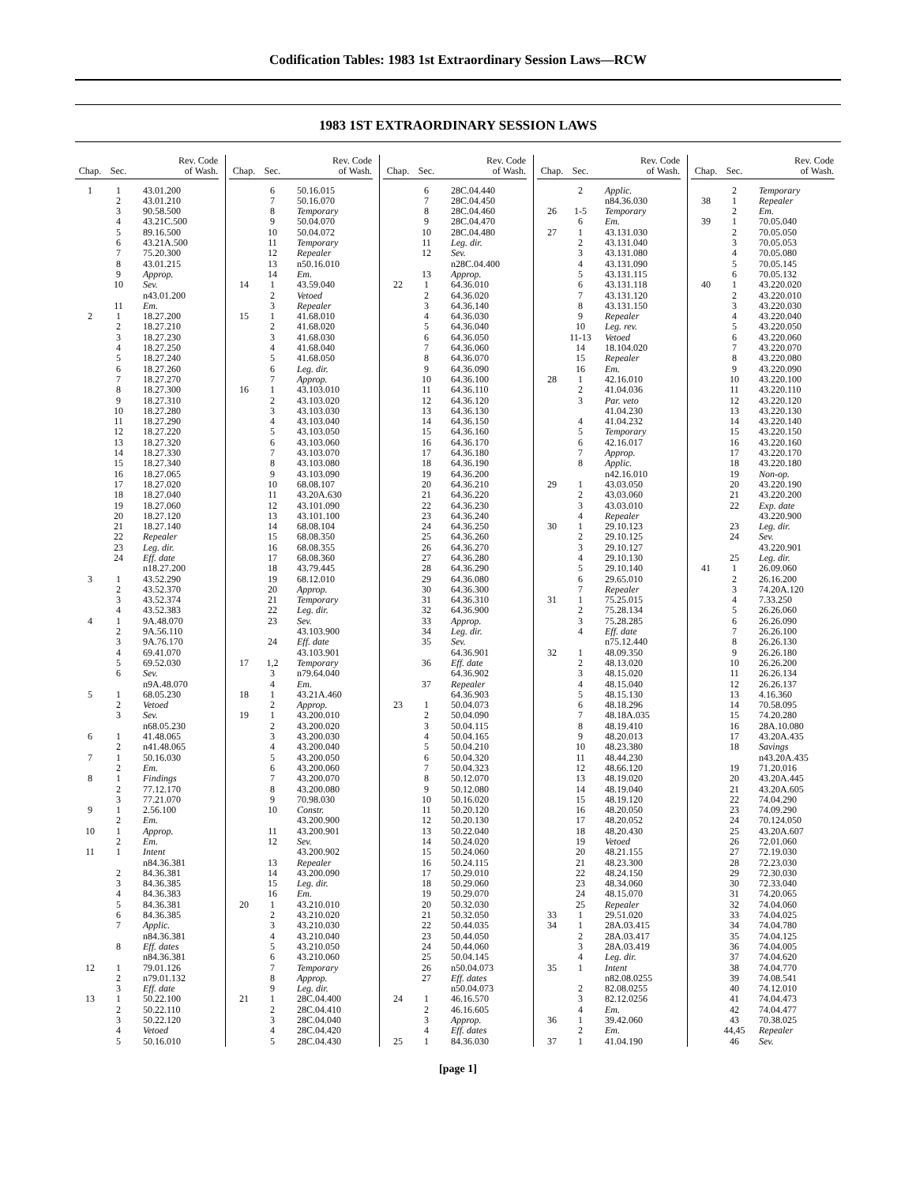Codification Tables: 1983 1st Extraordinary Session Laws—RCW
1983 1ST EXTRAORDINARY SESSION LAWS
| Chap. | Sec. | Rev. Code of Wash. |
| --- | --- | --- |
| 1 | 1 | 43.01.200 |
| | 2 | 43.01.210 |
| | 3 | 90.58.500 |
| | 4 | 43.21C.500 |
| | 5 | 89.16.500 |
| | 6 | 43.21A.500 |
| | 7 | 75.20.300 |
| | 8 | 43.01.215 |
| | 9 | Approp. |
| | 10 | Sev. |
| | | n43.01.200 |
| | 11 | Em. |
| 2 | 1 | 18.27.200 |
| | 2 | 18.27.210 |
| | 3 | 18.27.230 |
| | 4 | 18.27.250 |
| | 5 | 18.27.240 |
| | 6 | 18.27.260 |
| | 7 | 18.27.270 |
| | 8 | 18.27.300 |
| | 9 | 18.27.310 |
| | 10 | 18.27.280 |
| | 11 | 18.27.290 |
| | 12 | 18.27.220 |
| | 13 | 18.27.320 |
| | 14 | 18.27.330 |
| | 15 | 18.27.340 |
| | 16 | 18.27.065 |
| | 17 | 18.27.020 |
| | 18 | 18.27.040 |
| | 19 | 18.27.060 |
| | 20 | 18.27.120 |
| | 21 | 18.27.140 |
| | 22 | Repealer |
| | 23 | Leg. dir. |
| | 24 | Eff. date |
| | | n18.27.200 |
| 3 | 1 | 43.52.290 |
| | 2 | 43.52.370 |
| | 3 | 43.52.374 |
| | 4 | 43.52.383 |
| 4 | 1 | 9A.48.070 |
| | 2 | 9A.56.110 |
| | 3 | 9A.76.170 |
| | 4 | 69.41.070 |
| | 5 | 69.52.030 |
| | 6 | Sev. |
| | | n9A.48.070 |
| 5 | 1 | 68.05.230 |
| | 2 | Vetoed |
| | 3 | Sev. |
| | | n68.05.230 |
| 6 | 1 | 41.48.065 |
| | 2 | n41.48.065 |
| 7 | 1 | 50.16.030 |
| | 2 | Em. |
| 8 | 1 | Findings |
| | 2 | 77.12.170 |
| | 3 | 77.21.070 |
| 9 | 1 | 2.56.100 |
| | 2 | Em. |
| 10 | 1 | Approp. |
| | 2 | Em. |
| 11 | 1 | Intent |
| | | n84.36.381 |
| | 2 | 84.36.381 |
| | 3 | 84.36.385 |
| | 4 | 84.36.383 |
| | 5 | 84.36.381 |
| | 6 | 84.36.385 |
| | 7 | Applic. |
| | | n84.36.381 |
| | 8 | Eff. dates |
| | | n84.36.381 |
| 12 | 1 | 79.01.126 |
| | 2 | n79.01.132 |
| | 3 | Eff. date |
| 13 | 1 | 50.22.100 |
| | 2 | 50.22.110 |
| | 3 | 50.22.120 |
| | 4 | Vetoed |
| | 5 | 50.16.010 |
| Chap. | Sec. | Rev. Code of Wash. |
| --- | --- | --- |
| | 6 | 50.16.015 |
| | 7 | 50.16.070 |
| | 8 | Temporary |
| | 9 | 50.04.070 |
| | 10 | 50.04.072 |
| | 11 | Temporary |
| | 12 | Repealer |
| | 13 | n50.16.010 |
| | 14 | Em. |
| 14 | 1 | 43.59.040 |
| | 2 | Vetoed |
| | 3 | Repealer |
| 15 | 1 | 41.68.010 |
| | 2 | 41.68.020 |
| | 3 | 41.68.030 |
| | 4 | 41.68.040 |
| | 5 | 41.68.050 |
| | 6 | Leg. dir. |
| | 7 | Approp. |
| 16 | 1 | 43.103.010 |
| | 2 | 43.103.020 |
| | 3 | 43.103.030 |
| | 4 | 43.103.040 |
| | 5 | 43.103.050 |
| | 6 | 43.103.060 |
| | 7 | 43.103.070 |
| | 8 | 43.103.080 |
| | 9 | 43.103.090 |
| | 10 | 68.08.107 |
| | 11 | 43.20A.630 |
| | 12 | 43.101.090 |
| | 13 | 43.101.100 |
| | 14 | 68.08.104 |
| | 15 | 68.08.350 |
| | 16 | 68.08.355 |
| | 17 | 68.08.360 |
| | 18 | 43.79.445 |
| | 19 | 68.12.010 |
| | 20 | Approp. |
| | 21 | Temporary |
| | 22 | Leg. dir. |
| | 23 | Sev. |
| | | 43.103.900 |
| | 24 | Eff. date |
| | | 43.103.901 |
| 17 | 1,2 | Temporary |
| | 3 | n79.64.040 |
| | 4 | Em. |
| 18 | 1 | 43.21A.460 |
| | 2 | Approp. |
| 19 | 1 | 43.200.010 |
| | 2 | 43.200.020 |
| | 3 | 43.200.030 |
| | 4 | 43.200.040 |
| | 5 | 43.200.050 |
| | 6 | 43.200.060 |
| | 7 | 43.200.070 |
| | 8 | 43.200.080 |
| | 9 | 70.98.030 |
| | 10 | Constr. |
| | | 43.200.900 |
| | 11 | 43.200.901 |
| | 12 | Sev. |
| | | 43.200.902 |
| | 13 | Repealer |
| | 14 | 43.200.090 |
| | 15 | Leg. dir. |
| | 16 | Em. |
| 20 | 1 | 43.210.010 |
| | 2 | 43.210.020 |
| | 3 | 43.210.030 |
| | 4 | 43.210.040 |
| | 5 | 43.210.050 |
| | 6 | 43.210.060 |
| | 7 | Temporary |
| | 8 | Approp. |
| | 9 | Leg. dir. |
| 21 | 1 | 28C.04.400 |
| | 2 | 28C.04.410 |
| | 3 | 28C.04.040 |
| | 4 | 28C.04.420 |
| | 5 | 28C.04.430 |
| Chap. | Sec. | Rev. Code of Wash. |
| --- | --- | --- |
| | 6 | 28C.04.440 |
| | 7 | 28C.04.450 |
| | 8 | 28C.04.460 |
| | 9 | 28C.04.470 |
| | 10 | 28C.04.480 |
| | 11 | Leg. dir. |
| | 12 | Sev. |
| | | n28C.04.400 |
| | 13 | Approp. |
| 22 | 1 | 64.36.010 |
| | 2 | 64.36.020 |
| | 3 | 64.36.140 |
| | 4 | 64.36.030 |
| | 5 | 64.36.040 |
| | 6 | 64.36.050 |
| | 7 | 64.36.060 |
| | 8 | 64.36.070 |
| | 9 | 64.36.090 |
| | 10 | 64.36.100 |
| | 11 | 64.36.110 |
| | 12 | 64.36.120 |
| | 13 | 64.36.130 |
| | 14 | 64.36.150 |
| | 15 | 64.36.160 |
| | 16 | 64.36.170 |
| | 17 | 64.36.180 |
| | 18 | 64.36.190 |
| | 19 | 64.36.200 |
| | 20 | 64.36.210 |
| | 21 | 64.36.220 |
| | 22 | 64.36.230 |
| | 23 | 64.36.240 |
| | 24 | 64.36.250 |
| | 25 | 64.36.260 |
| | 26 | 64.36.270 |
| | 27 | 64.36.280 |
| | 28 | 64.36.290 |
| | 29 | 64.36.080 |
| | 30 | 64.36.300 |
| | 31 | 64.36.310 |
| | 32 | 64.36.900 |
| | 33 | Approp. |
| | 34 | Leg. dir. |
| | 35 | Sev. |
| | | 64.36.901 |
| | 36 | Eff. date |
| | | 64.36.902 |
| | 37 | Repealer |
| | | 64.36.903 |
| 23 | 1 | 50.04.073 |
| | 2 | 50.04.090 |
| | 3 | 50.04.115 |
| | 4 | 50.04.165 |
| | 5 | 50.04.210 |
| | 6 | 50.04.320 |
| | 7 | 50.04.323 |
| | 8 | 50.12.070 |
| | 9 | 50.12.080 |
| | 10 | 50.16.020 |
| | 11 | 50.20.120 |
| | 12 | 50.20.130 |
| | 13 | 50.22.040 |
| | 14 | 50.24.020 |
| | 15 | 50.24.060 |
| | 16 | 50.24.115 |
| | 17 | 50.29.010 |
| | 18 | 50.29.060 |
| | 19 | 50.29.070 |
| | 20 | 50.32.030 |
| | 21 | 50.32.050 |
| | 22 | 50.44.035 |
| | 23 | 50.44.050 |
| | 24 | 50.44.060 |
| | 25 | 50.04.145 |
| | 26 | n50.04.073 |
| | 27 | Eff. dates |
| | | n50.04.073 |
| 24 | 1 | 46.16.570 |
| | 2 | 46.16.605 |
| | 3 | Approp. |
| | 4 | Eff. dates |
| 25 | 1 | 84.36.030 |
| Chap. | Sec. | Rev. Code of Wash. |
| --- | --- | --- |
| | 2 | Applic. |
| | | n84.36.030 |
| 26 | 1-5 | Temporary |
| | 6 | Em. |
| 27 | 1 | 43.131.030 |
| | 2 | 43.131.040 |
| | 3 | 43.131.080 |
| | 4 | 43.131.090 |
| | 5 | 43.131.115 |
| | 6 | 43.131.118 |
| | 7 | 43.131.120 |
| | 8 | 43.131.150 |
| | 9 | Repealer |
| | 10 | Leg. rev. |
| | 11-13 | Vetoed |
| | 14 | 18.104.020 |
| | 15 | Repealer |
| | 16 | Em. |
| 28 | 1 | 42.16.010 |
| | 2 | 41.04.036 |
| | 3 | Par. veto |
| | | 41.04.230 |
| | 4 | 41.04.232 |
| | 5 | Temporary |
| | 6 | 42.16.017 |
| | 7 | Approp. |
| | 8 | Applic. |
| | | n42.16.010 |
| 29 | 1 | 43.03.050 |
| | 2 | 43.03.060 |
| | 3 | 43.03.010 |
| | 4 | Repealer |
| 30 | 1 | 29.10.123 |
| | 2 | 29.10.125 |
| | 3 | 29.10.127 |
| | 4 | 29.10.130 |
| | 5 | 29.10.140 |
| | 6 | 29.65.010 |
| | 7 | Repealer |
| 31 | 1 | 75.25.015 |
| | 2 | 75.28.134 |
| | 3 | 75.28.285 |
| | 4 | Eff. date |
| | | n75.12.440 |
| 32 | 1 | 48.09.350 |
| | 2 | 48.13.020 |
| | 3 | 48.15.020 |
| | 4 | 48.15.040 |
| | 5 | 48.15.130 |
| | 6 | 48.18.296 |
| | 7 | 48.18A.035 |
| | 8 | 48.19.410 |
| | 9 | 48.20.013 |
| | 10 | 48.23.380 |
| | 11 | 48.44.230 |
| | 12 | 48.66.120 |
| | 13 | 48.19.020 |
| | 14 | 48.19.040 |
| | 15 | 48.19.120 |
| | 16 | 48.20.050 |
| | 17 | 48.20.052 |
| | 18 | 48.20.430 |
| | 19 | Vetoed |
| | 20 | 48.21.155 |
| | 21 | 48.23.300 |
| | 22 | 48.24.150 |
| | 23 | 48.34.060 |
| | 24 | 48.15.070 |
| | 25 | Repealer |
| 33 | 1 | 29.51.020 |
| 34 | 1 | 28A.03.415 |
| | 2 | 28A.03.417 |
| | 3 | 28A.03.419 |
| | 4 | Leg. dir. |
| 35 | 1 | Intent |
| | | n82.08.0255 |
| | 2 | 82.08.0255 |
| | 3 | 82.12.0256 |
| | 4 | Em. |
| 36 | 1 | 39.42.060 |
| | 2 | Em. |
| 37 | 1 | 41.04.190 |
| Chap. | Sec. | Rev. Code of Wash. |
| --- | --- | --- |
| | 2 | Temporary |
| 38 | 1 | Repealer |
| | 2 | Em. |
| 39 | 1 | 70.05.040 |
| | 2 | 70.05.050 |
| | 3 | 70.05.053 |
| | 4 | 70.05.080 |
| | 5 | 70.05.145 |
| | 6 | 70.05.132 |
| 40 | 1 | 43.220.020 |
| | 2 | 43.220.010 |
| | 3 | 43.220.030 |
| | 4 | 43.220.040 |
| | 5 | 43.220.050 |
| | 6 | 43.220.060 |
| | 7 | 43.220.070 |
| | 8 | 43.220.080 |
| | 9 | 43.220.090 |
| | 10 | 43.220.100 |
| | 11 | 43.220.110 |
| | 12 | 43.220.120 |
| | 13 | 43.220.130 |
| | 14 | 43.220.140 |
| | 15 | 43.220.150 |
| | 16 | 43.220.160 |
| | 17 | 43.220.170 |
| | 18 | 43.220.180 |
| | 19 | Non-op. |
| | 20 | 43.220.190 |
| | 21 | 43.220.200 |
| | 22 | Exp. date |
| | | 43.220.900 |
| | 23 | Leg. dir. |
| | 24 | Sev. |
| | | 43.220.901 |
| | 25 | Leg. dir. |
| 41 | 1 | 26.09.060 |
| | 2 | 26.16.200 |
| | 3 | 74.20A.120 |
| | 4 | 7.33.250 |
| | 5 | 26.26.060 |
| | 6 | 26.26.090 |
| | 7 | 26.26.100 |
| | 8 | 26.26.130 |
| | 9 | 26.26.180 |
| | 10 | 26.26.200 |
| | 11 | 26.26.134 |
| | 12 | 26.26.137 |
| | 13 | 4.16.360 |
| | 14 | 70.58.095 |
| | 15 | 74.20.280 |
| | 16 | 28A.10.080 |
| | 17 | 43.20A.435 |
| | 18 | Savings |
| | | n43.20A.435 |
| | 19 | 71.20.016 |
| | 20 | 43.20A.445 |
| | 21 | 43.20A.605 |
| | 22 | 74.04.290 |
| | 23 | 74.09.290 |
| | 24 | 70.124.050 |
| | 25 | 43.20A.607 |
| | 26 | 72.01.060 |
| | 27 | 72.19.030 |
| | 28 | 72.23.030 |
| | 29 | 72.30.030 |
| | 30 | 72.33.040 |
| | 31 | 74.20.065 |
| | 32 | 74.04.060 |
| | 33 | 74.04.025 |
| | 34 | 74.04.780 |
| | 35 | 74.04.125 |
| | 36 | 74.04.005 |
| | 37 | 74.04.620 |
| | 38 | 74.04.770 |
| | 39 | 74.08.541 |
| | 40 | 74.12.010 |
| | 41 | 74.04.473 |
| | 42 | 74.04.477 |
| | 43 | 70.38.025 |
| | 44,45 | Repealer |
| | 46 | Sev. |
[page 1]